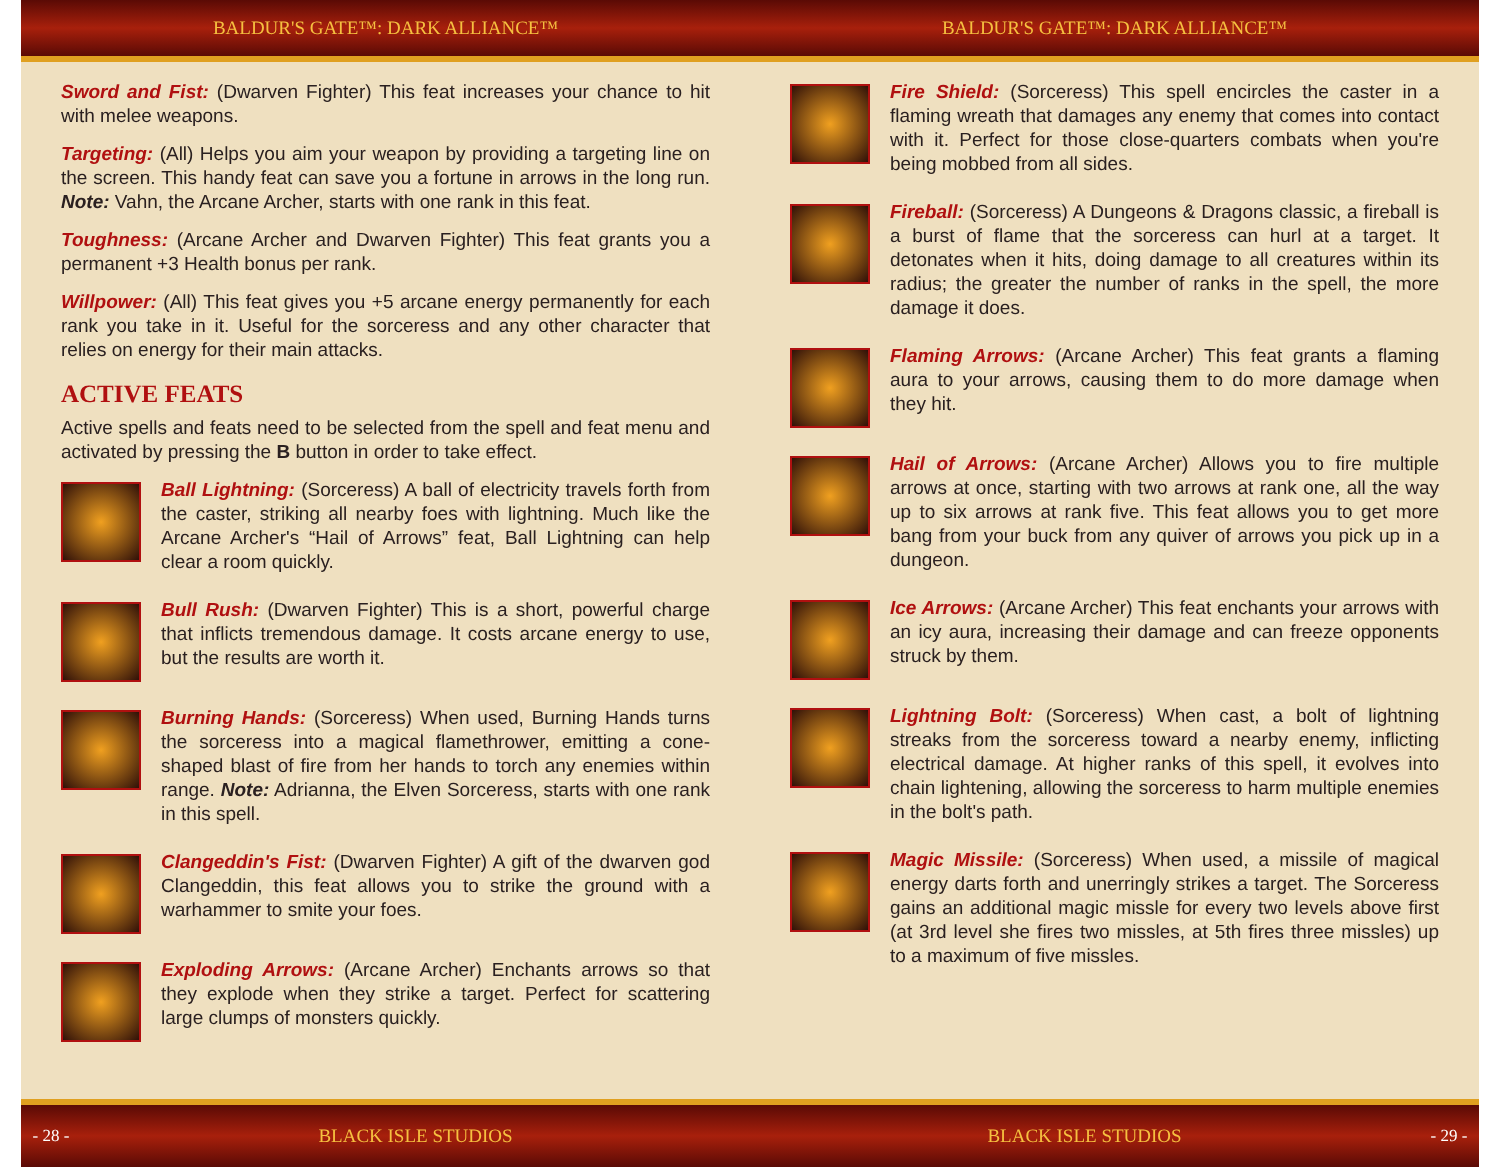BALDUR'S GATE™: DARK ALLIANCE™ BALDUR'S GATE™: DARK ALLIANCE™
Sword and Fist: (Dwarven Fighter) This feat increases your chance to hit with melee weapons.
Targeting: (All) Helps you aim your weapon by providing a targeting line on the screen. This handy feat can save you a fortune in arrows in the long run. Note: Vahn, the Arcane Archer, starts with one rank in this feat.
Toughness: (Arcane Archer and Dwarven Fighter) This feat grants you a permanent +3 Health bonus per rank.
Willpower: (All) This feat gives you +5 arcane energy permanently for each rank you take in it. Useful for the sorceress and any other character that relies on energy for their main attacks.
ACTIVE FEATS
Active spells and feats need to be selected from the spell and feat menu and activated by pressing the B button in order to take effect.
Ball Lightning: (Sorceress) A ball of electricity travels forth from the caster, striking all nearby foes with lightning. Much like the Arcane Archer's “Hail of Arrows” feat, Ball Lightning can help clear a room quickly.
Bull Rush: (Dwarven Fighter) This is a short, powerful charge that inflicts tremendous damage. It costs arcane energy to use, but the results are worth it.
Burning Hands: (Sorceress) When used, Burning Hands turns the sorceress into a magical flamethrower, emitting a cone-shaped blast of fire from her hands to torch any enemies within range. Note: Adrianna, the Elven Sorceress, starts with one rank in this spell.
Clangeddin's Fist: (Dwarven Fighter) A gift of the dwarven god Clangeddin, this feat allows you to strike the ground with a warhammer to smite your foes.
Exploding Arrows: (Arcane Archer) Enchants arrows so that they explode when they strike a target. Perfect for scattering large clumps of monsters quickly.
Fire Shield: (Sorceress) This spell encircles the caster in a flaming wreath that damages any enemy that comes into contact with it. Perfect for those close-quarters combats when you're being mobbed from all sides.
Fireball: (Sorceress) A Dungeons & Dragons classic, a fireball is a burst of flame that the sorceress can hurl at a target. It detonates when it hits, doing damage to all creatures within its radius; the greater the number of ranks in the spell, the more damage it does.
Flaming Arrows: (Arcane Archer) This feat grants a flaming aura to your arrows, causing them to do more damage when they hit.
Hail of Arrows: (Arcane Archer) Allows you to fire multiple arrows at once, starting with two arrows at rank one, all the way up to six arrows at rank five. This feat allows you to get more bang from your buck from any quiver of arrows you pick up in a dungeon.
Ice Arrows: (Arcane Archer) This feat enchants your arrows with an icy aura, increasing their damage and can freeze opponents struck by them.
Lightning Bolt: (Sorceress) When cast, a bolt of lightning streaks from the sorceress toward a nearby enemy, inflicting electrical damage. At higher ranks of this spell, it evolves into chain lightening, allowing the sorceress to harm multiple enemies in the bolt's path.
Magic Missile: (Sorceress) When used, a missile of magical energy darts forth and unerringly strikes a target. The Sorceress gains an additional magic missle for every two levels above first (at 3rd level she fires two missles, at 5th fires three missles) up to a maximum of five missles.
- 28 -
BLACK ISLE STUDIOS BLACK ISLE STUDIOS
- 29 -